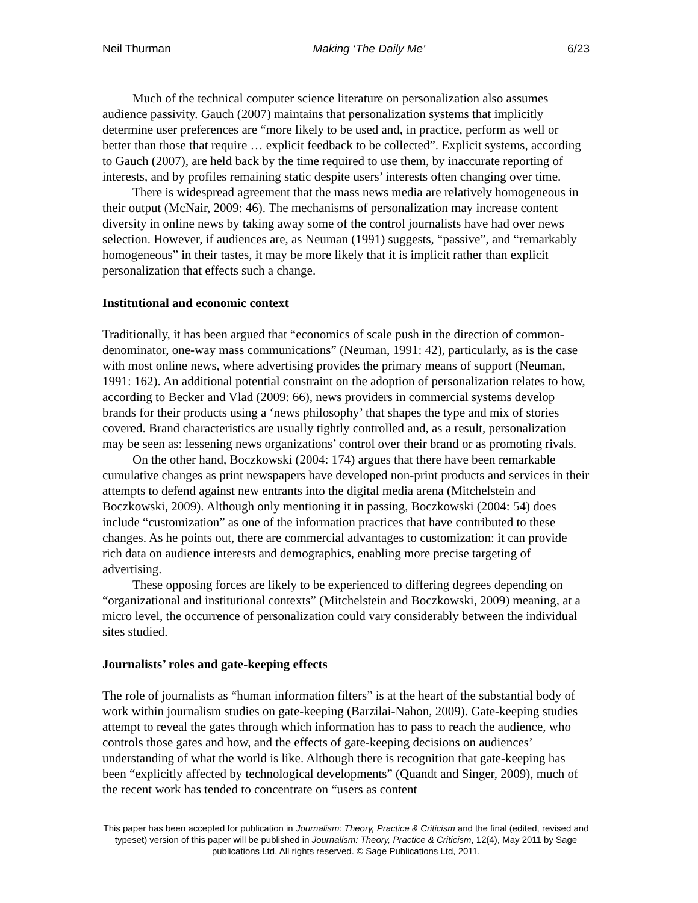Neil Thurman Making ‘The Daily Me’ 6/23
Much of the technical computer science literature on personalization also assumes audience passivity. Gauch (2007) maintains that personalization systems that implicitly determine user preferences are “more likely to be used and, in practice, perform as well or better than those that require … explicit feedback to be collected”. Explicit systems, according to Gauch (2007), are held back by the time required to use them, by inaccurate reporting of interests, and by profiles remaining static despite users’ interests often changing over time.
There is widespread agreement that the mass news media are relatively homogeneous in their output (McNair, 2009: 46). The mechanisms of personalization may increase content diversity in online news by taking away some of the control journalists have had over news selection. However, if audiences are, as Neuman (1991) suggests, “passive”, and “remarkably homogeneous” in their tastes, it may be more likely that it is implicit rather than explicit personalization that effects such a change.
Institutional and economic context
Traditionally, it has been argued that “economics of scale push in the direction of common-denominator, one-way mass communications” (Neuman, 1991: 42), particularly, as is the case with most online news, where advertising provides the primary means of support (Neuman, 1991: 162). An additional potential constraint on the adoption of personalization relates to how, according to Becker and Vlad (2009: 66), news providers in commercial systems develop brands for their products using a ‘news philosophy’ that shapes the type and mix of stories covered. Brand characteristics are usually tightly controlled and, as a result, personalization may be seen as: lessening news organizations’ control over their brand or as promoting rivals.
On the other hand, Boczkowski (2004: 174) argues that there have been remarkable cumulative changes as print newspapers have developed non-print products and services in their attempts to defend against new entrants into the digital media arena (Mitchelstein and Boczkowski, 2009). Although only mentioning it in passing, Boczkowski (2004: 54) does include “customization” as one of the information practices that have contributed to these changes. As he points out, there are commercial advantages to customization: it can provide rich data on audience interests and demographics, enabling more precise targeting of advertising.
These opposing forces are likely to be experienced to differing degrees depending on “organizational and institutional contexts” (Mitchelstein and Boczkowski, 2009) meaning, at a micro level, the occurrence of personalization could vary considerably between the individual sites studied.
Journalists’ roles and gate-keeping effects
The role of journalists as “human information filters” is at the heart of the substantial body of work within journalism studies on gate-keeping (Barzilai-Nahon, 2009). Gate-keeping studies attempt to reveal the gates through which information has to pass to reach the audience, who controls those gates and how, and the effects of gate-keeping decisions on audiences’ understanding of what the world is like. Although there is recognition that gate-keeping has been “explicitly affected by technological developments” (Quandt and Singer, 2009), much of the recent work has tended to concentrate on “users as content
This paper has been accepted for publication in Journalism: Theory, Practice & Criticism and the final (edited, revised and typeset) version of this paper will be published in Journalism: Theory, Practice & Criticism, 12(4), May 2011 by Sage publications Ltd, All rights reserved. © Sage Publications Ltd, 2011.